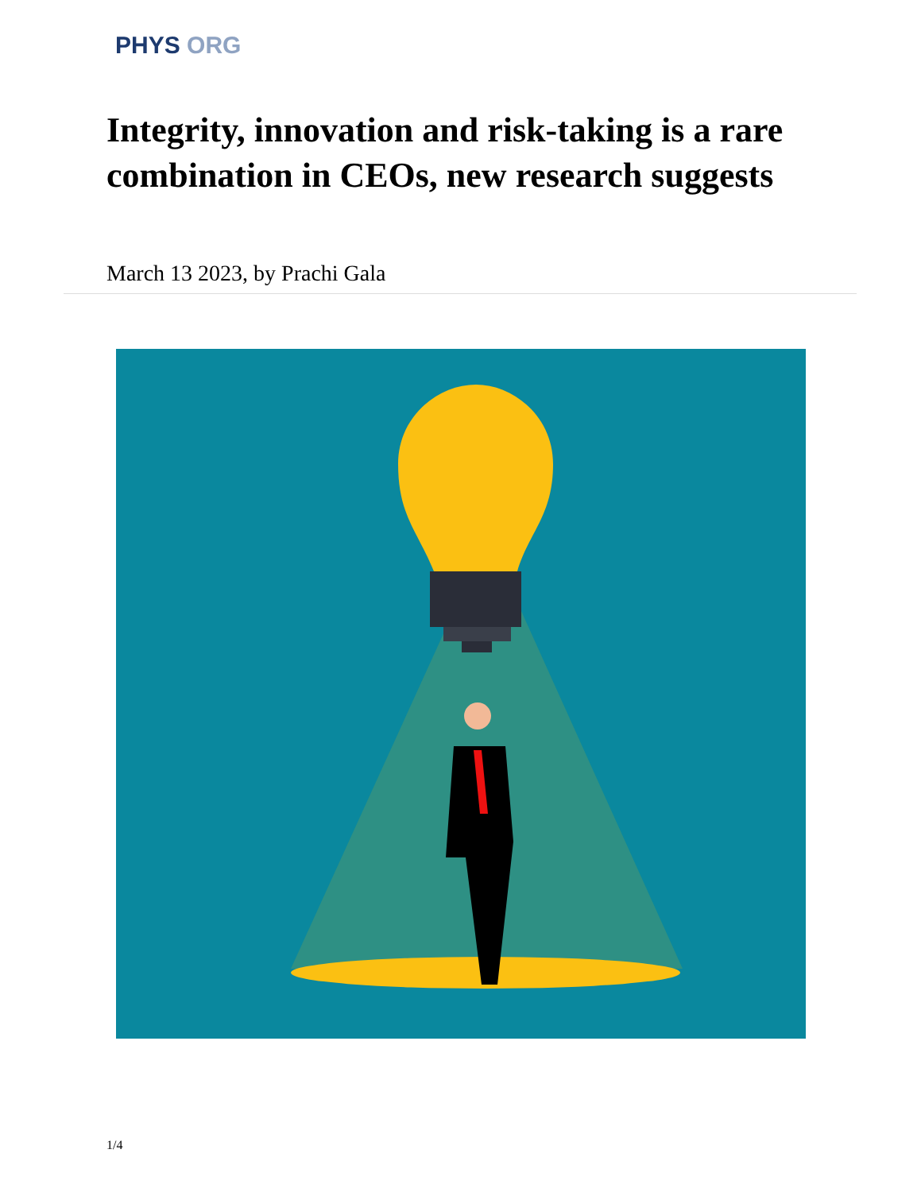PHYS ORG
Integrity, innovation and risk-taking is a rare combination in CEOs, new research suggests
March 13 2023, by Prachi Gala
1/4